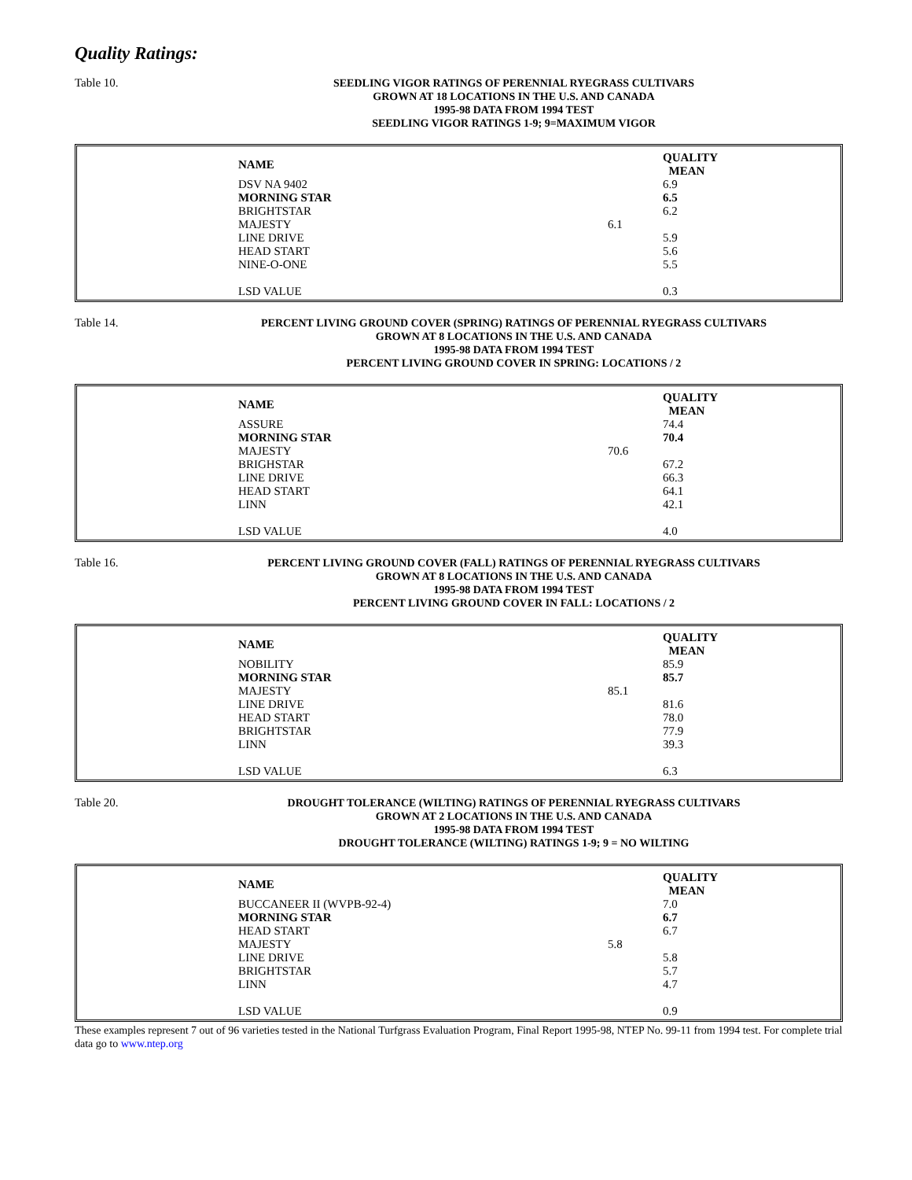Quality Ratings:
Table 10.
SEEDLING VIGOR RATINGS OF PERENNIAL RYEGRASS CULTIVARS
GROWN AT 18 LOCATIONS IN THE U.S. AND CANADA
1995-98 DATA FROM 1994 TEST
SEEDLING VIGOR RATINGS 1-9; 9=MAXIMUM VIGOR
| NAME | | QUALITY MEAN |
| --- | --- | --- |
| DSV NA 9402 | | 6.9 |
| MORNING STAR | | 6.5 |
| BRIGHTSTAR | | 6.2 |
| MAJESTY | 6.1 | |
| LINE DRIVE | | 5.9 |
| HEAD START | | 5.6 |
| NINE-O-ONE | | 5.5 |
| LSD VALUE | | 0.3 |
Table 14.
PERCENT LIVING GROUND COVER (SPRING) RATINGS OF PERENNIAL RYEGRASS CULTIVARS
GROWN AT 8 LOCATIONS IN THE U.S. AND CANADA
1995-98 DATA FROM 1994 TEST
PERCENT LIVING GROUND COVER IN SPRING: LOCATIONS / 2
| NAME | | QUALITY MEAN |
| --- | --- | --- |
| ASSURE | | 74.4 |
| MORNING STAR | | 70.4 |
| MAJESTY | 70.6 | |
| BRIGHSTAR | | 67.2 |
| LINE DRIVE | | 66.3 |
| HEAD START | | 64.1 |
| LINN | | 42.1 |
| LSD VALUE | | 4.0 |
Table 16.
PERCENT LIVING GROUND COVER (FALL) RATINGS OF PERENNIAL RYEGRASS CULTIVARS
GROWN AT 8 LOCATIONS IN THE U.S. AND CANADA
1995-98 DATA FROM 1994 TEST
PERCENT LIVING GROUND COVER IN FALL: LOCATIONS / 2
| NAME | | QUALITY MEAN |
| --- | --- | --- |
| NOBILITY | | 85.9 |
| MORNING STAR | | 85.7 |
| MAJESTY | 85.1 | |
| LINE DRIVE | | 81.6 |
| HEAD START | | 78.0 |
| BRIGHTSTAR | | 77.9 |
| LINN | | 39.3 |
| LSD VALUE | | 6.3 |
Table 20.
DROUGHT TOLERANCE (WILTING) RATINGS OF PERENNIAL RYEGRASS CULTIVARS
GROWN AT 2 LOCATIONS IN THE U.S. AND CANADA
1995-98 DATA FROM 1994 TEST
DROUGHT TOLERANCE (WILTING) RATINGS 1-9; 9 = NO WILTING
| NAME | | QUALITY MEAN |
| --- | --- | --- |
| BUCCANEER II (WVPB-92-4) | | 7.0 |
| MORNING STAR | | 6.7 |
| HEAD START | | 6.7 |
| MAJESTY | 5.8 | |
| LINE DRIVE | | 5.8 |
| BRIGHTSTAR | | 5.7 |
| LINN | | 4.7 |
| LSD VALUE | | 0.9 |
These examples represent 7 out of 96 varieties tested in the National Turfgrass Evaluation Program, Final Report 1995-98, NTEP No. 99-11 from 1994 test. For complete trial data go to www.ntep.org